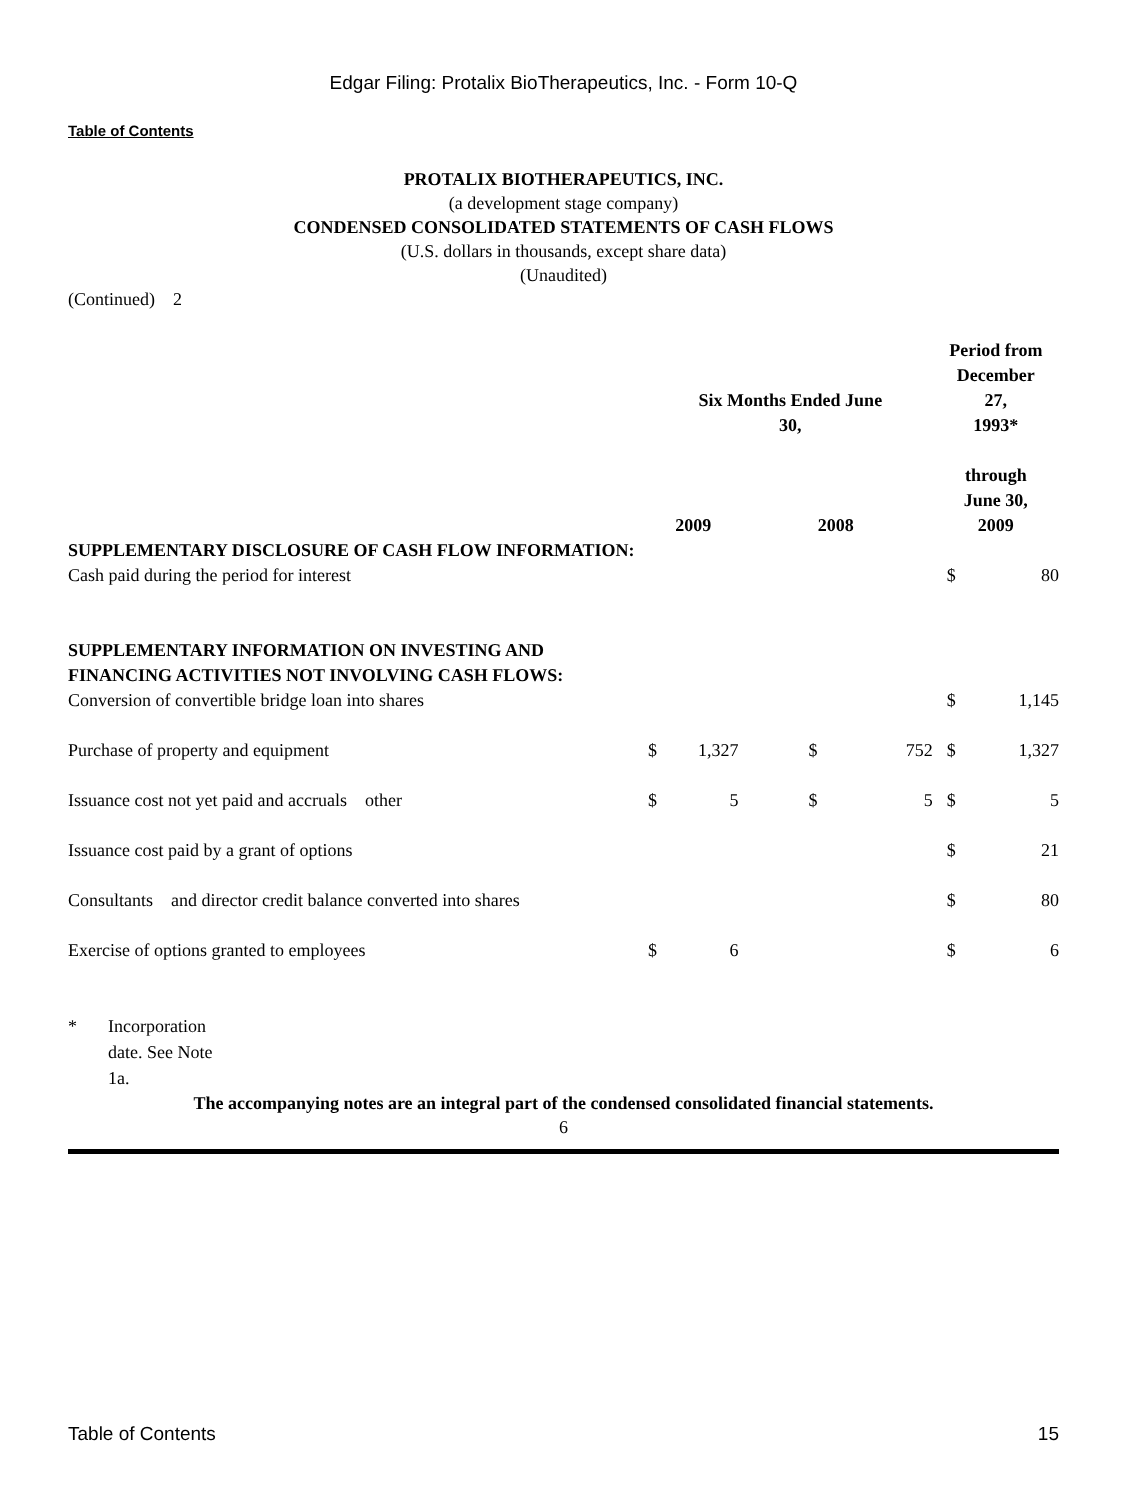Edgar Filing: Protalix BioTherapeutics, Inc. - Form 10-Q
Table of Contents
PROTALIX BIOTHERAPEUTICS, INC.
(a development stage company)
CONDENSED CONSOLIDATED STATEMENTS OF CASH FLOWS
(U.S. dollars in thousands, except share data)
(Unaudited)
(Continued) 2
| | Six Months Ended June 30, | | | | Period from December 27, 1993* through June 30, 2009 | |
| --- | --- | --- | --- | --- | --- | --- |
| | 2009 | | 2008 | | | |
| SUPPLEMENTARY DISCLOSURE OF CASH FLOW INFORMATION: | | | | | | |
| Cash paid during the period for interest | | | | | $ | 80 |
| SUPPLEMENTARY INFORMATION ON INVESTING AND FINANCING ACTIVITIES NOT INVOLVING CASH FLOWS: | | | | | | |
| Conversion of convertible bridge loan into shares | | | | | $ | 1,145 |
| Purchase of property and equipment | $ | 1,327 | $ | 752 | $ | 1,327 |
| Issuance cost not yet paid and accruals other | $ | 5 | $ | 5 | $ | 5 |
| Issuance cost paid by a grant of options | | | | | $ | 21 |
| Consultants and director credit balance converted into shares | | | | | $ | 80 |
| Exercise of options granted to employees | $ | 6 | | | $ | 6 |
* Incorporation
date. See Note
1a.
The accompanying notes are an integral part of the condensed consolidated financial statements.
6
Table of Contents 15